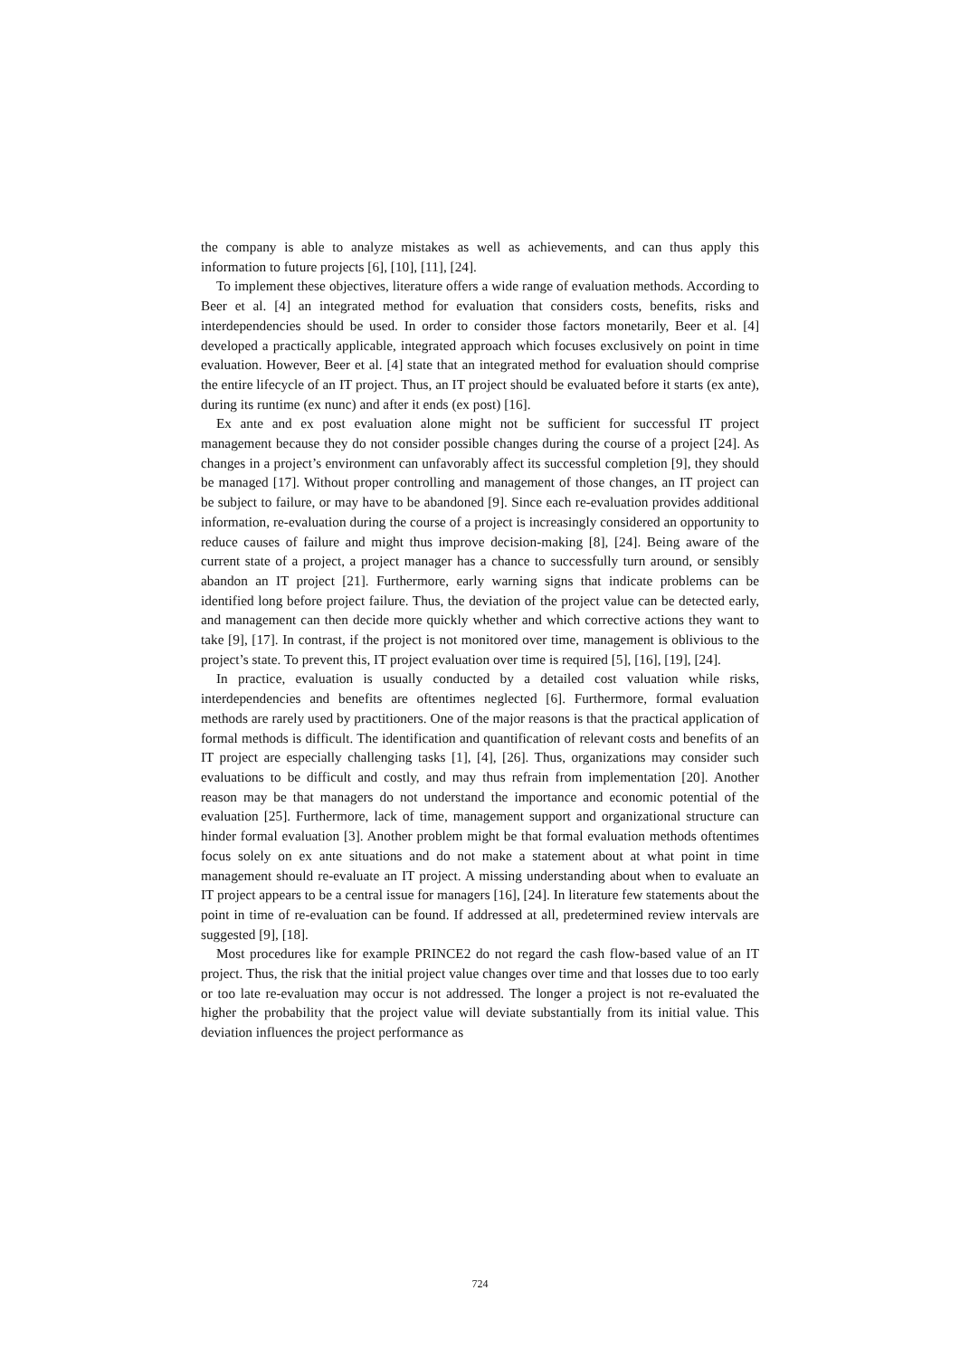the company is able to analyze mistakes as well as achievements, and can thus apply this information to future projects [6], [10], [11], [24].
To implement these objectives, literature offers a wide range of evaluation methods. According to Beer et al. [4] an integrated method for evaluation that considers costs, benefits, risks and interdependencies should be used. In order to consider those factors monetarily, Beer et al. [4] developed a practically applicable, integrated approach which focuses exclusively on point in time evaluation. However, Beer et al. [4] state that an integrated method for evaluation should comprise the entire lifecycle of an IT project. Thus, an IT project should be evaluated before it starts (ex ante), during its runtime (ex nunc) and after it ends (ex post) [16].
Ex ante and ex post evaluation alone might not be sufficient for successful IT project management because they do not consider possible changes during the course of a project [24]. As changes in a project’s environment can unfavorably affect its successful completion [9], they should be managed [17]. Without proper controlling and management of those changes, an IT project can be subject to failure, or may have to be abandoned [9]. Since each re-evaluation provides additional information, re-evaluation during the course of a project is increasingly considered an opportunity to reduce causes of failure and might thus improve decision-making [8], [24]. Being aware of the current state of a project, a project manager has a chance to successfully turn around, or sensibly abandon an IT project [21]. Furthermore, early warning signs that indicate problems can be identified long before project failure. Thus, the deviation of the project value can be detected early, and management can then decide more quickly whether and which corrective actions they want to take [9], [17]. In contrast, if the project is not monitored over time, management is oblivious to the project’s state. To prevent this, IT project evaluation over time is required [5], [16], [19], [24].
In practice, evaluation is usually conducted by a detailed cost valuation while risks, interdependencies and benefits are oftentimes neglected [6]. Furthermore, formal evaluation methods are rarely used by practitioners. One of the major reasons is that the practical application of formal methods is difficult. The identification and quantification of relevant costs and benefits of an IT project are especially challenging tasks [1], [4], [26]. Thus, organizations may consider such evaluations to be difficult and costly, and may thus refrain from implementation [20]. Another reason may be that managers do not understand the importance and economic potential of the evaluation [25]. Furthermore, lack of time, management support and organizational structure can hinder formal evaluation [3]. Another problem might be that formal evaluation methods oftentimes focus solely on ex ante situations and do not make a statement about at what point in time management should re-evaluate an IT project. A missing understanding about when to evaluate an IT project appears to be a central issue for managers [16], [24]. In literature few statements about the point in time of re-evaluation can be found. If addressed at all, predetermined review intervals are suggested [9], [18].
Most procedures like for example PRINCE2 do not regard the cash flow-based value of an IT project. Thus, the risk that the initial project value changes over time and that losses due to too early or too late re-evaluation may occur is not addressed. The longer a project is not re-evaluated the higher the probability that the project value will deviate substantially from its initial value. This deviation influences the project performance as
724